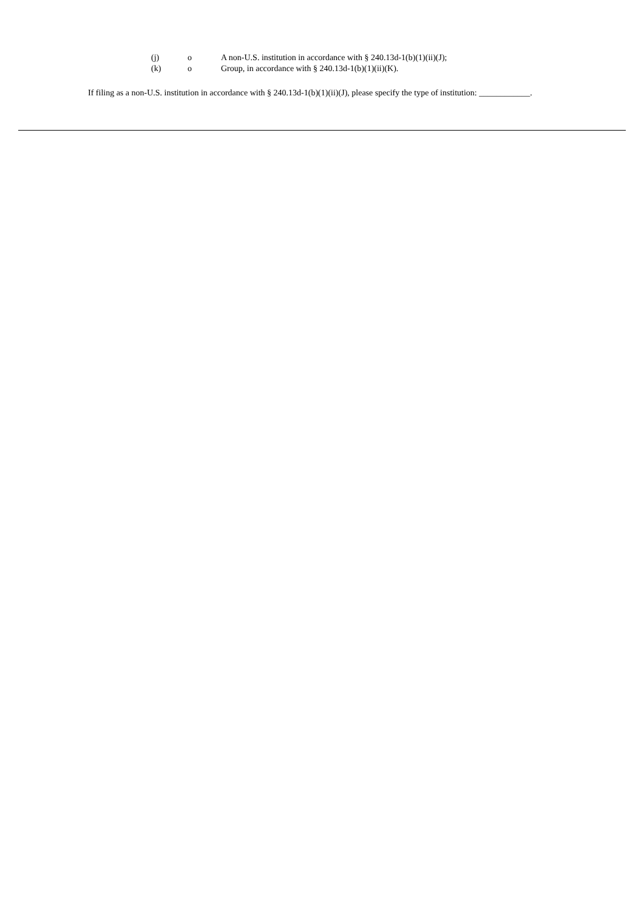(j) o A non-U.S. institution in accordance with § 240.13d-1(b)(1)(ii)(J);
(k) o Group, in accordance with § 240.13d-1(b)(1)(ii)(K).
If filing as a non-U.S. institution in accordance with § 240.13d-1(b)(1)(ii)(J), please specify the type of institution: ____________.